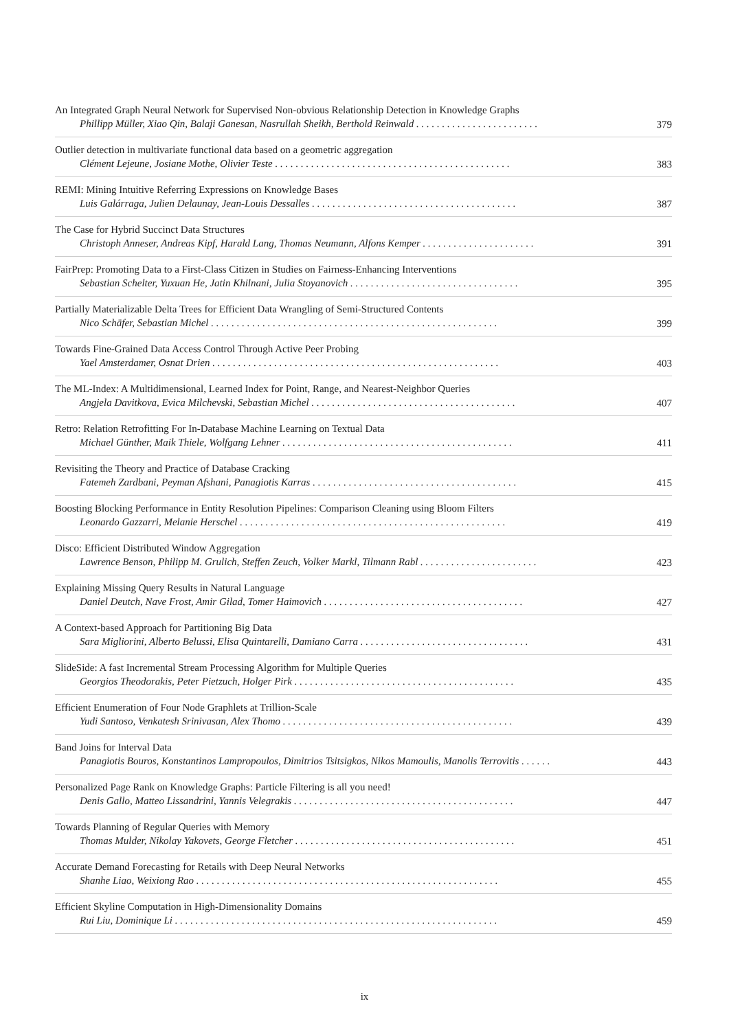| An Integrated Graph Neural Network for Supervised Non-obvious Relationship Detection in Knowledge Graphs | |
| Phillipp Müller, Xiao Qin, Balaji Ganesan, Nasrullah Sheikh, Berthold Reinwald . . . . . . . . . . . . . . . . . . . . . . . . | 379 |
| Outlier detection in multivariate functional data based on a geometric aggregation | |
| Clément Lejeune, Josiane Mothe, Olivier Teste . . . . . . . . . . . . . . . . . . . . . . . . . . . . . . . . . . . . . . . . . . . . . . | 383 |
| REMI: Mining Intuitive Referring Expressions on Knowledge Bases | |
| Luis Galárraga, Julien Delaunay, Jean-Louis Dessalles . . . . . . . . . . . . . . . . . . . . . . . . . . . . . . . . . . . . . . . . | 387 |
| The Case for Hybrid Succinct Data Structures | |
| Christoph Anneser, Andreas Kipf, Harald Lang, Thomas Neumann, Alfons Kemper . . . . . . . . . . . . . . . . . . . . . . | 391 |
| FairPrep: Promoting Data to a First-Class Citizen in Studies on Fairness-Enhancing Interventions | |
| Sebastian Schelter, Yuxuan He, Jatin Khilnani, Julia Stoyanovich . . . . . . . . . . . . . . . . . . . . . . . . . . . . . . . . . | 395 |
| Partially Materializable Delta Trees for Efficient Data Wrangling of Semi-Structured Contents | |
| Nico Schäfer, Sebastian Michel . . . . . . . . . . . . . . . . . . . . . . . . . . . . . . . . . . . . . . . . . . . . . . . . . . . . . . . . | 399 |
| Towards Fine-Grained Data Access Control Through Active Peer Probing | |
| Yael Amsterdamer, Osnat Drien . . . . . . . . . . . . . . . . . . . . . . . . . . . . . . . . . . . . . . . . . . . . . . . . . . . . . . . . | 403 |
| The ML-Index: A Multidimensional, Learned Index for Point, Range, and Nearest-Neighbor Queries | |
| Angjela Davitkova, Evica Milchevski, Sebastian Michel . . . . . . . . . . . . . . . . . . . . . . . . . . . . . . . . . . . . . . . . | 407 |
| Retro: Relation Retrofitting For In-Database Machine Learning on Textual Data | |
| Michael Günther, Maik Thiele, Wolfgang Lehner . . . . . . . . . . . . . . . . . . . . . . . . . . . . . . . . . . . . . . . . . . . . . | 411 |
| Revisiting the Theory and Practice of Database Cracking | |
| Fatemeh Zardbani, Peyman Afshani, Panagiotis Karras . . . . . . . . . . . . . . . . . . . . . . . . . . . . . . . . . . . . . . . . | 415 |
| Boosting Blocking Performance in Entity Resolution Pipelines: Comparison Cleaning using Bloom Filters | |
| Leonardo Gazzarri, Melanie Herschel . . . . . . . . . . . . . . . . . . . . . . . . . . . . . . . . . . . . . . . . . . . . . . . . . . . . | 419 |
| Disco: Efficient Distributed Window Aggregation | |
| Lawrence Benson, Philipp M. Grulich, Steffen Zeuch, Volker Markl, Tilmann Rabl . . . . . . . . . . . . . . . . . . . . . . . | 423 |
| Explaining Missing Query Results in Natural Language | |
| Daniel Deutch, Nave Frost, Amir Gilad, Tomer Haimovich . . . . . . . . . . . . . . . . . . . . . . . . . . . . . . . . . . . . . . . | 427 |
| A Context-based Approach for Partitioning Big Data | |
| Sara Migliorini, Alberto Belussi, Elisa Quintarelli, Damiano Carra . . . . . . . . . . . . . . . . . . . . . . . . . . . . . . . . . | 431 |
| SlideSide: A fast Incremental Stream Processing Algorithm for Multiple Queries | |
| Georgios Theodorakis, Peter Pietzuch, Holger Pirk . . . . . . . . . . . . . . . . . . . . . . . . . . . . . . . . . . . . . . . . . . . | 435 |
| Efficient Enumeration of Four Node Graphlets at Trillion-Scale | |
| Yudi Santoso, Venkatesh Srinivasan, Alex Thomo . . . . . . . . . . . . . . . . . . . . . . . . . . . . . . . . . . . . . . . . . . . . . | 439 |
| Band Joins for Interval Data | |
| Panagiotis Bouros, Konstantinos Lampropoulos, Dimitrios Tsitsigkos, Nikos Mamoulis, Manolis Terrovitis . . . . . . | 443 |
| Personalized Page Rank on Knowledge Graphs: Particle Filtering is all you need! | |
| Denis Gallo, Matteo Lissandrini, Yannis Velegrakis . . . . . . . . . . . . . . . . . . . . . . . . . . . . . . . . . . . . . . . . . . . | 447 |
| Towards Planning of Regular Queries with Memory | |
| Thomas Mulder, Nikolay Yakovets, George Fletcher . . . . . . . . . . . . . . . . . . . . . . . . . . . . . . . . . . . . . . . . . . . | 451 |
| Accurate Demand Forecasting for Retails with Deep Neural Networks | |
| Shanhe Liao, Weixiong Rao . . . . . . . . . . . . . . . . . . . . . . . . . . . . . . . . . . . . . . . . . . . . . . . . . . . . . . . . . . . | 455 |
| Efficient Skyline Computation in High-Dimensionality Domains | |
| Rui Liu, Dominique Li . . . . . . . . . . . . . . . . . . . . . . . . . . . . . . . . . . . . . . . . . . . . . . . . . . . . . . . . . . . . . . . | 459 |
ix